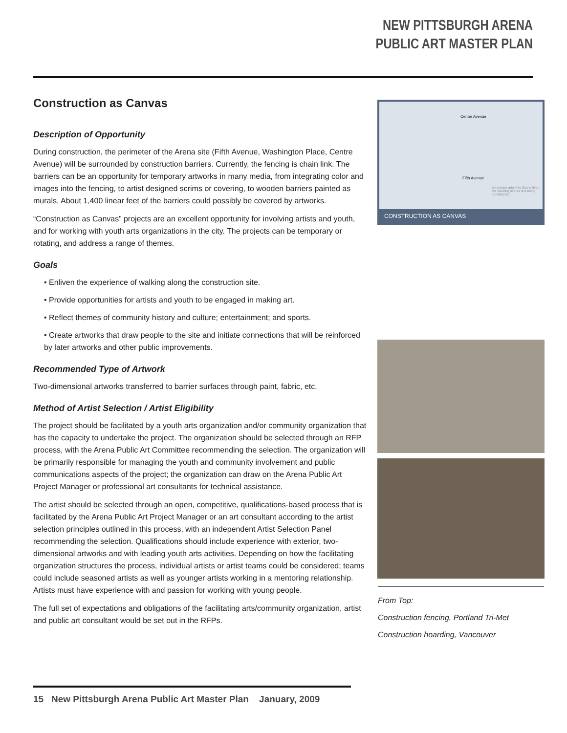NEW PITTSBURGH ARENA
PUBLIC ART MASTER PLAN
Construction as Canvas
Description of Opportunity
During construction, the perimeter of the Arena site (Fifth Avenue, Washington Place, Centre Avenue) will be surrounded by construction barriers. Currently, the fencing is chain link. The barriers can be an opportunity for temporary artworks in many media, from integrating color and images into the fencing, to artist designed scrims or covering, to wooden barriers painted as murals. About 1,400 linear feet of the barriers could possibly be covered by artworks.
“Construction as Canvas” projects are an excellent opportunity for involving artists and youth, and for working with youth arts organizations in the city. The projects can be temporary or rotating, and address a range of themes.
Goals
• Enliven the experience of walking along the construction site.
• Provide opportunities for artists and youth to be engaged in making art.
• Reflect themes of community history and culture; entertainment; and sports.
• Create artworks that draw people to the site and initiate connections that will be reinforced by later artworks and other public improvements.
Recommended Type of Artwork
Two-dimensional artworks transferred to barrier surfaces through paint, fabric, etc.
Method of Artist Selection / Artist Eligibility
The project should be facilitated by a youth arts organization and/or community organization that has the capacity to undertake the project. The organization should be selected through an RFP process, with the Arena Public Art Committee recommending the selection. The organization will be primarily responsible for managing the youth and community involvement and public communications aspects of the project; the organization can draw on the Arena Public Art Project Manager or professional art consultants for technical assistance.
The artist should be selected through an open, competitive, qualifications-based process that is facilitated by the Arena Public Art Project Manager or an art consultant according to the artist selection principles outlined in this process, with an independent Artist Selection Panel recommending the selection. Qualifications should include experience with exterior, two-dimensional artworks and with leading youth arts activities. Depending on how the facilitating organization structures the process, individual artists or artist teams could be considered; teams could include seasoned artists as well as younger artists working in a mentoring relationship. Artists must have experience with and passion for working with young people.
The full set of expectations and obligations of the facilitating arts/community organization, artist and public art consultant would be set out in the RFPs.
Center Avenue
Fifth Avenue
temporary artworks that enliven the building site as it is being constructed
CONSTRUCTION AS CANVAS
From Top:
Construction fencing, Portland Tri-Met
Construction hoarding, Vancouver
15 New Pittsburgh Arena Public Art Master Plan January, 2009